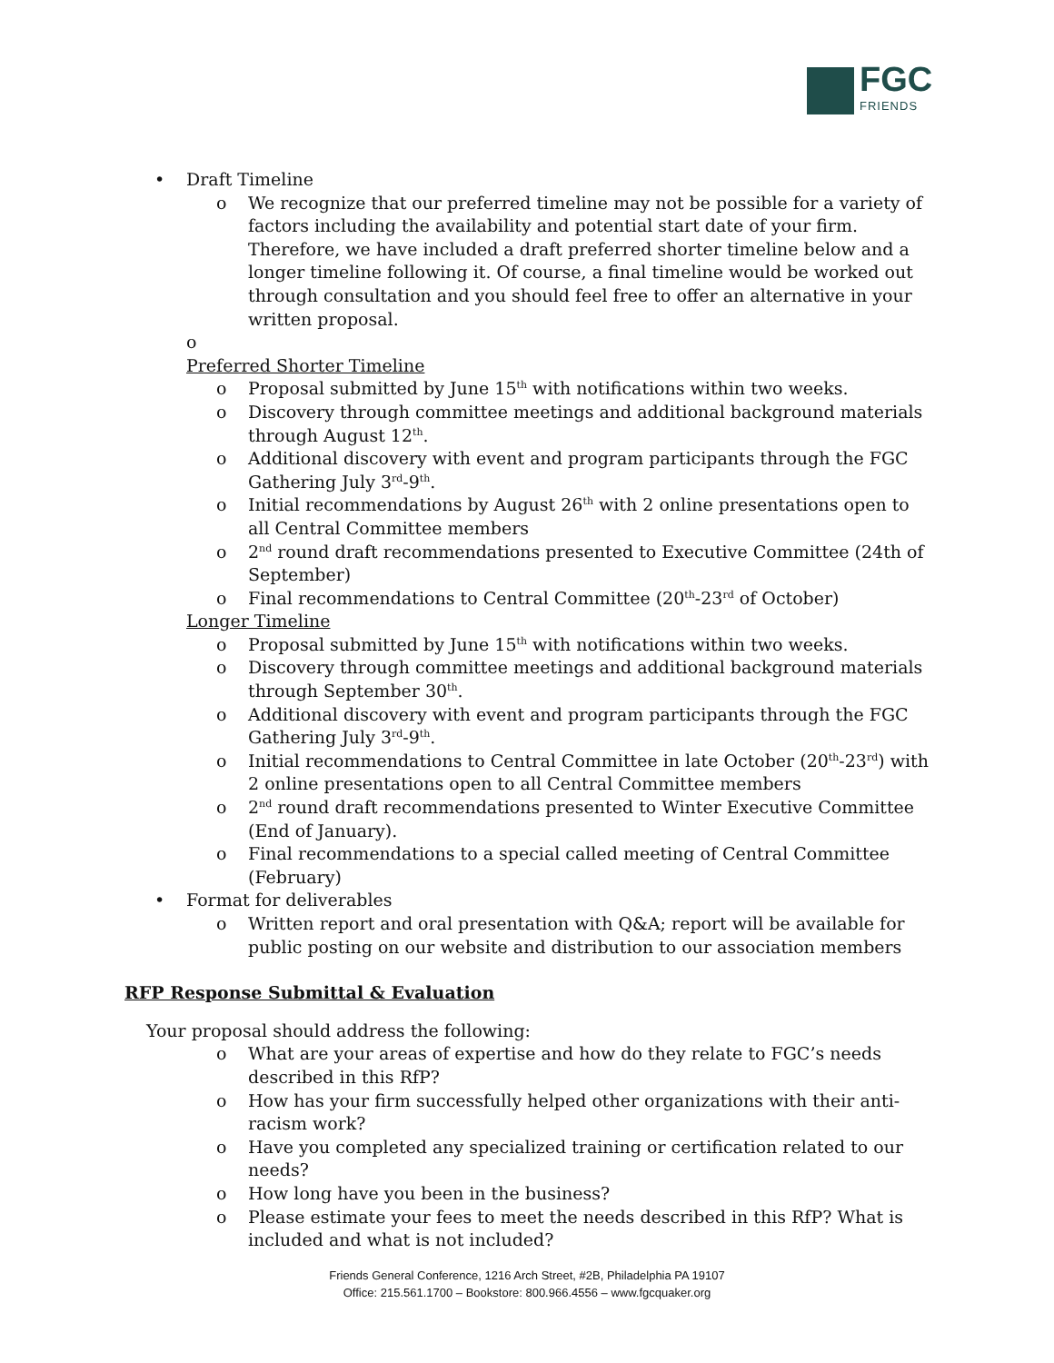FGC
FRIENDS
• Draft Timeline
o We recognize that our preferred timeline may not be possible for a variety of factors including the availability and potential start date of your firm. Therefore, we have included a draft preferred shorter timeline below and a longer timeline following it. Of course, a final timeline would be worked out through consultation and you should feel free to offer an alternative in your written proposal.
o
Preferred Shorter Timeline
o Proposal submitted by June 15<sup>th</sup> with notifications within two weeks.
o Discovery through committee meetings and additional background materials through August 12<sup>th</sup>.
o Additional discovery with event and program participants through the FGC Gathering July 3<sup>rd</sup>-9<sup>th</sup>.
o Initial recommendations by August 26<sup>th</sup> with 2 online presentations open to all Central Committee members
o 2<sup>nd</sup> round draft recommendations presented to Executive Committee (24th of September)
o Final recommendations to Central Committee (20<sup>th</sup>-23<sup>rd</sup> of October)
Longer Timeline
o Proposal submitted by June 15<sup>th</sup> with notifications within two weeks.
o Discovery through committee meetings and additional background materials through September 30<sup>th</sup>.
o Additional discovery with event and program participants through the FGC Gathering July 3<sup>rd</sup>-9<sup>th</sup>.
o Initial recommendations to Central Committee in late October (20<sup>th</sup>-23<sup>rd</sup>) with 2 online presentations open to all Central Committee members
o 2<sup>nd</sup> round draft recommendations presented to Winter Executive Committee (End of January).
o Final recommendations to a special called meeting of Central Committee (February)
• Format for deliverables
o Written report and oral presentation with Q&A; report will be available for public posting on our website and distribution to our association members
RFP Response Submittal & Evaluation
Your proposal should address the following:
o What are your areas of expertise and how do they relate to FGC’s needs described in this RfP?
o How has your firm successfully helped other organizations with their anti-racism work?
o Have you completed any specialized training or certification related to our needs?
o How long have you been in the business?
o Please estimate your fees to meet the needs described in this RfP? What is included and what is not included?
Friends General Conference, 1216 Arch Street, #2B, Philadelphia PA 19107
Office: 215.561.1700 – Bookstore: 800.966.4556 – www.fgcquaker.org